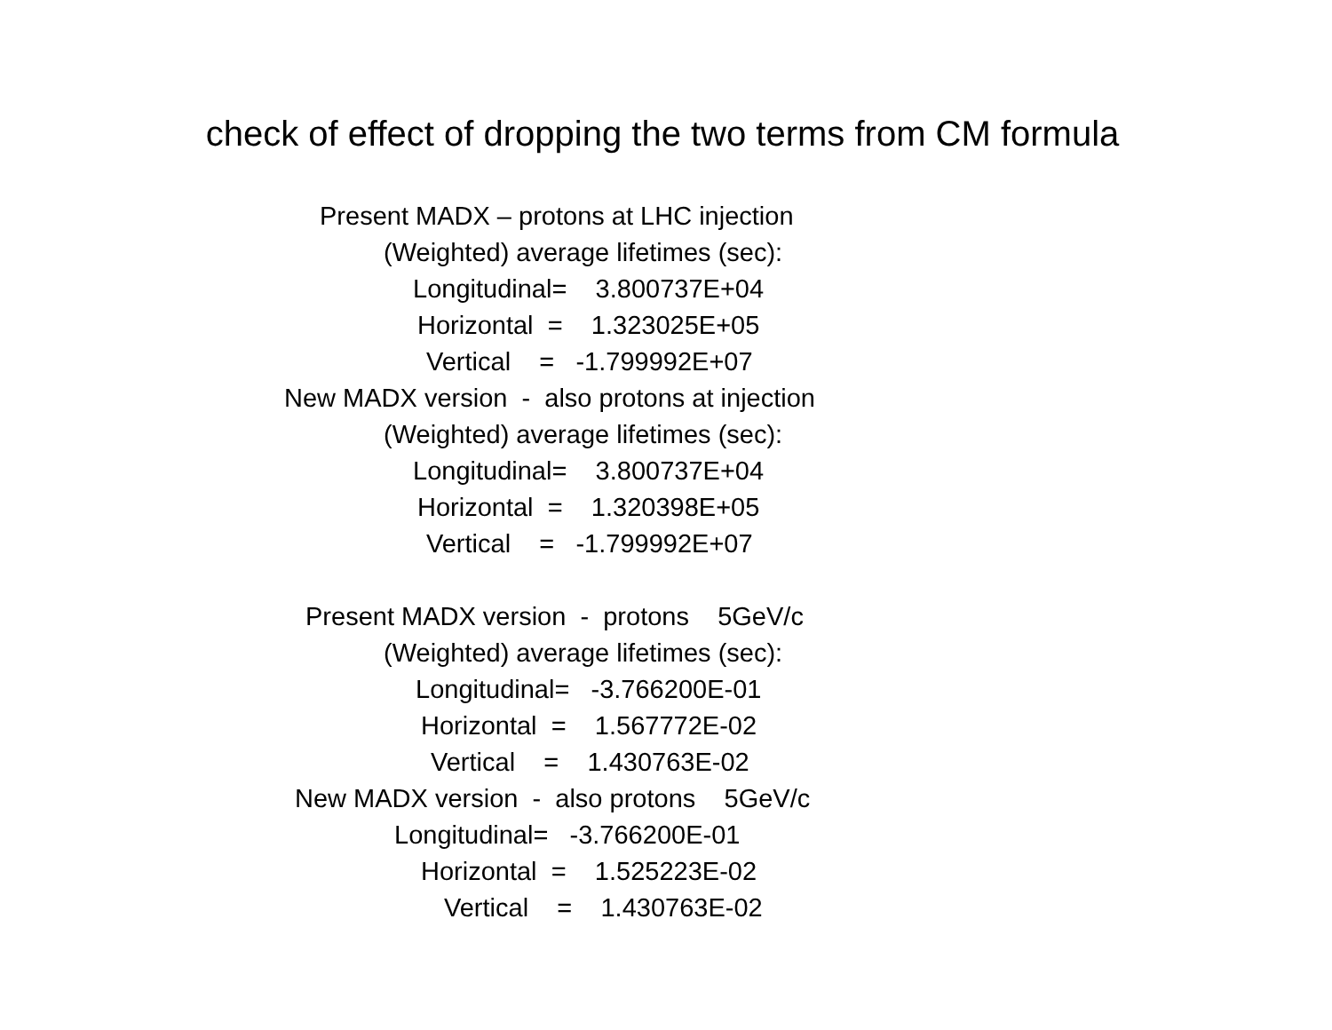check of effect of dropping the two terms from CM formula
Present MADX – protons at LHC injection
(Weighted) average lifetimes (sec):
Longitudinal= 3.800737E+04
Horizontal = 1.323025E+05
Vertical = -1.799992E+07
New MADX version - also protons at injection
(Weighted) average lifetimes (sec):
Longitudinal= 3.800737E+04
Horizontal = 1.320398E+05
Vertical = -1.799992E+07
Present MADX version - protons 5GeV/c
(Weighted) average lifetimes (sec):
Longitudinal= -3.766200E-01
Horizontal = 1.567772E-02
Vertical = 1.430763E-02
New MADX version - also protons 5GeV/c
Longitudinal= -3.766200E-01
Horizontal = 1.525223E-02
Vertical = 1.430763E-02